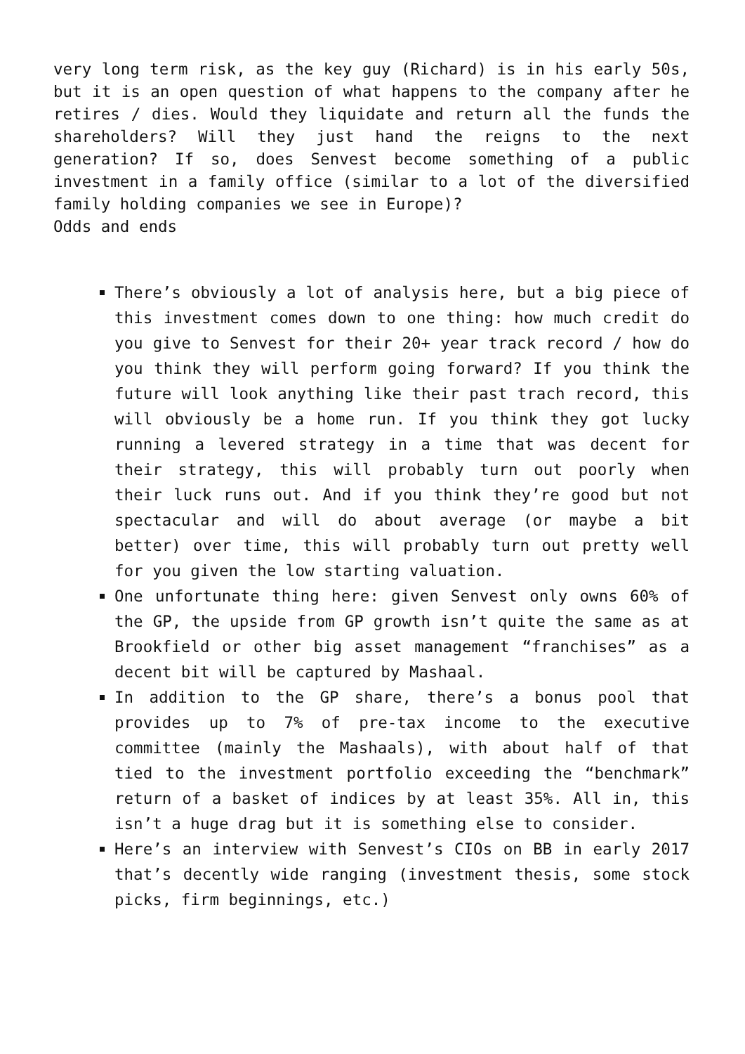very long term risk, as the key guy (Richard) is in his early 50s, but it is an open question of what happens to the company after he retires / dies. Would they liquidate and return all the funds the shareholders? Will they just hand the reigns to the next generation? If so, does Senvest become something of a public investment in a family office (similar to a lot of the diversified family holding companies we see in Europe)?
Odds and ends
There’s obviously a lot of analysis here, but a big piece of this investment comes down to one thing: how much credit do you give to Senvest for their 20+ year track record / how do you think they will perform going forward? If you think the future will look anything like their past trach record, this will obviously be a home run. If you think they got lucky running a levered strategy in a time that was decent for their strategy, this will probably turn out poorly when their luck runs out. And if you think they’re good but not spectacular and will do about average (or maybe a bit better) over time, this will probably turn out pretty well for you given the low starting valuation.
One unfortunate thing here: given Senvest only owns 60% of the GP, the upside from GP growth isn’t quite the same as at Brookfield or other big asset management “franchises” as a decent bit will be captured by Mashaal.
In addition to the GP share, there’s a bonus pool that provides up to 7% of pre-tax income to the executive committee (mainly the Mashaals), with about half of that tied to the investment portfolio exceeding the “benchmark” return of a basket of indices by at least 35%. All in, this isn’t a huge drag but it is something else to consider.
Here’s an interview with Senvest’s CIOs on BB in early 2017 that’s decently wide ranging (investment thesis, some stock picks, firm beginnings, etc.)